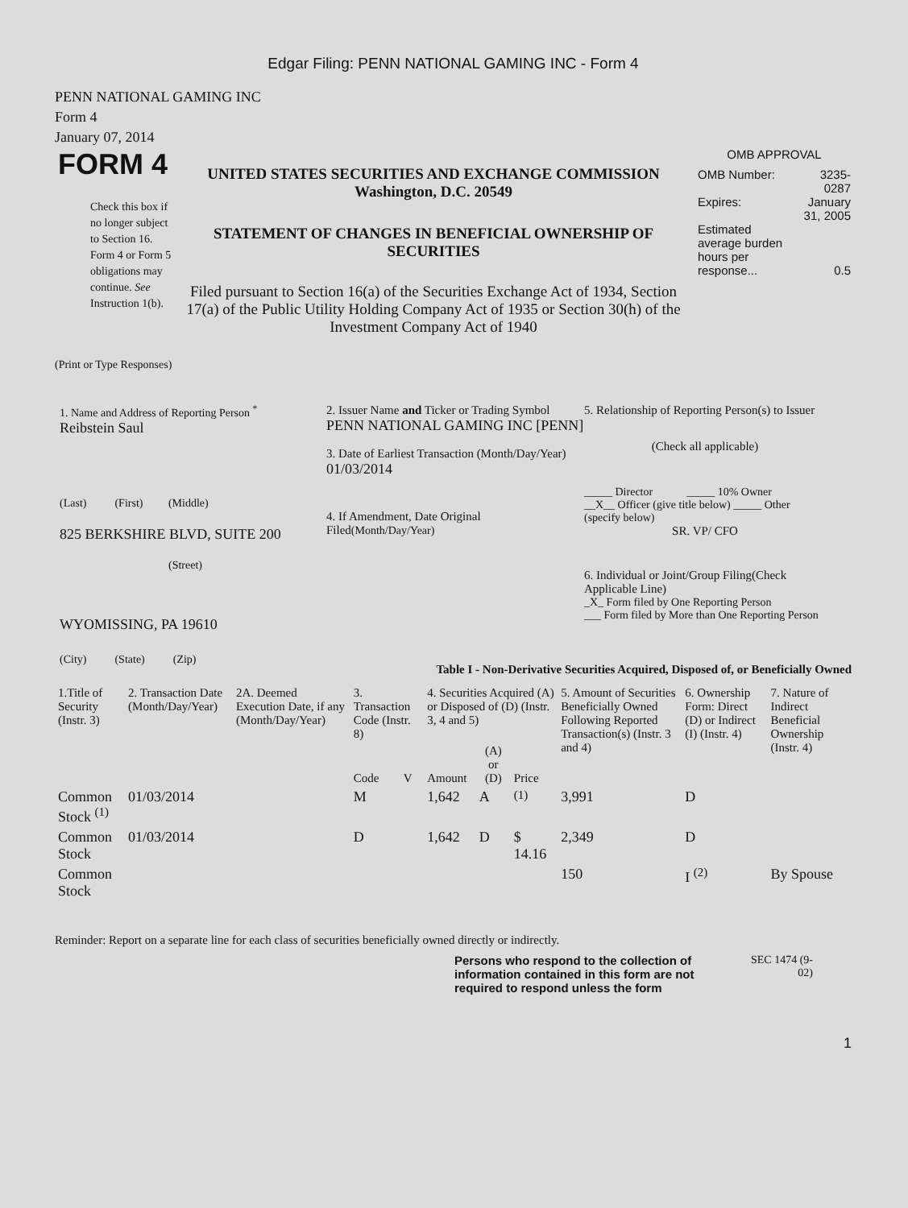Edgar Filing: PENN NATIONAL GAMING INC - Form 4
PENN NATIONAL GAMING INC
Form 4
January 07, 2014
FORM 4
Check this box if no longer subject to Section 16. Form 4 or Form 5 obligations may continue. See Instruction 1(b).
UNITED STATES SECURITIES AND EXCHANGE COMMISSION
Washington, D.C. 20549
STATEMENT OF CHANGES IN BENEFICIAL OWNERSHIP OF SECURITIES
Filed pursuant to Section 16(a) of the Securities Exchange Act of 1934, Section 17(a) of the Public Utility Holding Company Act of 1935 or Section 30(h) of the Investment Company Act of 1940
OMB APPROVAL
| OMB Number: | 3235-0287 |
| Expires: | January 31, 2005 |
| Estimated average burden hours per response... | 0.5 |
(Print or Type Responses)
1. Name and Address of Reporting Person <sup>*</sup>
Reibstein Saul
(Last) (First) (Middle)
825 BERKSHIRE BLVD, SUITE 200
(Street)
WYOMISSING, PA 19610
(City) (State) (Zip)
2. Issuer Name and Ticker or Trading Symbol
PENN NATIONAL GAMING INC [PENN]
3. Date of Earliest Transaction (Month/Day/Year)
01/03/2014
4. If Amendment, Date Original Filed(Month/Day/Year)
5. Relationship of Reporting Person(s) to Issuer
(Check all applicable)
_____ Director _____ 10% Owner
__X__ Officer (give title below) _____ Other (specify below)
SR. VP/ CFO
6. Individual or Joint/Group Filing(Check Applicable Line)
_X_ Form filed by One Reporting Person
___ Form filed by More than One Reporting Person
Table I - Non-Derivative Securities Acquired, Disposed of, or Beneficially Owned
| 1.Title of Security (Instr. 3) | 2. Transaction Date (Month/Day/Year) | 2A. Deemed Execution Date, if any (Month/Day/Year) | 3. Transaction Code (Instr. 8) | | 4. Securities Acquired (A) or Disposed of (D) (Instr. 3, 4 and 5) | | | 5. Amount of Securities Beneficially Owned Following Reported Transaction(s) (Instr. 3 and 4) | 6. Ownership Form: Direct (D) or Indirect (I) (Instr. 4) | 7. Nature of Indirect Beneficial Ownership (Instr. 4) |
| --- | --- | --- | --- | --- | --- | --- | --- | --- | --- | --- |
| | | | Code | V | Amount | (A) or (D) | Price | | | |
| Common Stock <sup>(1)</sup> | 01/03/2014 | | M | | 1,642 | A | <sup>(1)</sup> | 3,991 | D | |
| Common Stock | 01/03/2014 | | D | | 1,642 | D | $ 14.16 | 2,349 | D | |
| Common Stock | | | | | | | | 150 | I <sup>(2)</sup> | By Spouse |
Reminder: Report on a separate line for each class of securities beneficially owned directly or indirectly.
Persons who respond to the collection of information contained in this form are not required to respond unless the form
SEC 1474 (9-02)
1